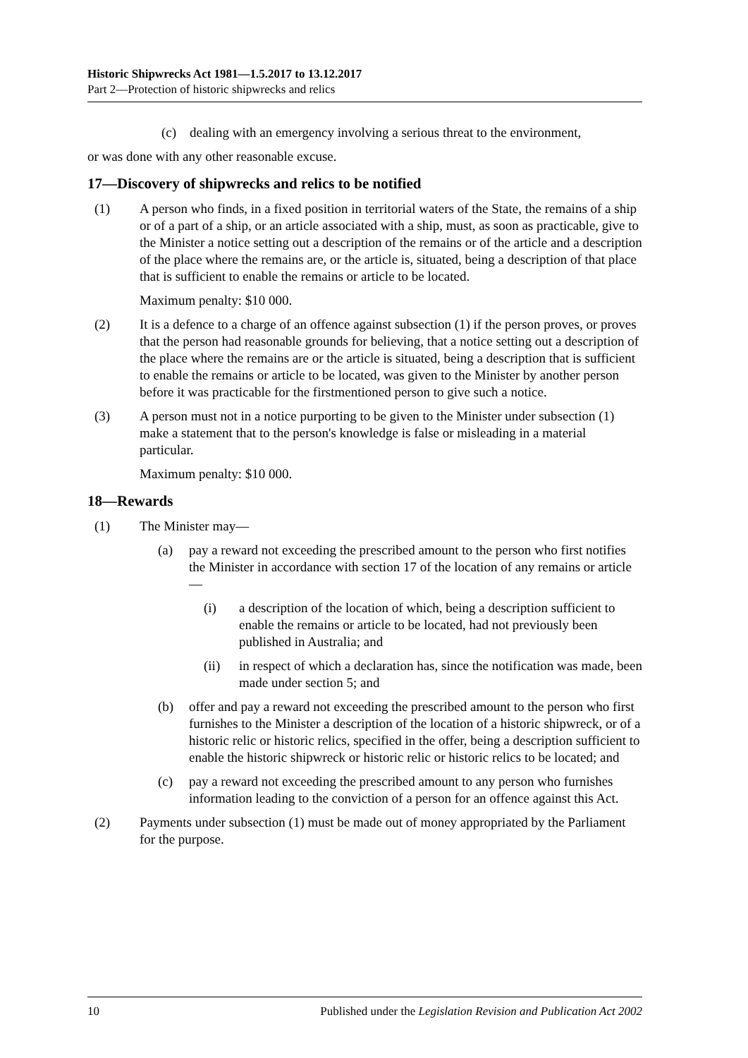Historic Shipwrecks Act 1981—1.5.2017 to 13.12.2017
Part 2—Protection of historic shipwrecks and relics
(c) dealing with an emergency involving a serious threat to the environment,
or was done with any other reasonable excuse.
17—Discovery of shipwrecks and relics to be notified
(1) A person who finds, in a fixed position in territorial waters of the State, the remains of a ship or of a part of a ship, or an article associated with a ship, must, as soon as practicable, give to the Minister a notice setting out a description of the remains or of the article and a description of the place where the remains are, or the article is, situated, being a description of that place that is sufficient to enable the remains or article to be located.
Maximum penalty: $10 000.
(2) It is a defence to a charge of an offence against subsection (1) if the person proves, or proves that the person had reasonable grounds for believing, that a notice setting out a description of the place where the remains are or the article is situated, being a description that is sufficient to enable the remains or article to be located, was given to the Minister by another person before it was practicable for the firstmentioned person to give such a notice.
(3) A person must not in a notice purporting to be given to the Minister under subsection (1) make a statement that to the person's knowledge is false or misleading in a material particular.
Maximum penalty: $10 000.
18—Rewards
(1) The Minister may—
(a) pay a reward not exceeding the prescribed amount to the person who first notifies the Minister in accordance with section 17 of the location of any remains or article—
(i) a description of the location of which, being a description sufficient to enable the remains or article to be located, had not previously been published in Australia; and
(ii) in respect of which a declaration has, since the notification was made, been made under section 5; and
(b) offer and pay a reward not exceeding the prescribed amount to the person who first furnishes to the Minister a description of the location of a historic shipwreck, or of a historic relic or historic relics, specified in the offer, being a description sufficient to enable the historic shipwreck or historic relic or historic relics to be located; and
(c) pay a reward not exceeding the prescribed amount to any person who furnishes information leading to the conviction of a person for an offence against this Act.
(2) Payments under subsection (1) must be made out of money appropriated by the Parliament for the purpose.
10 Published under the Legislation Revision and Publication Act 2002